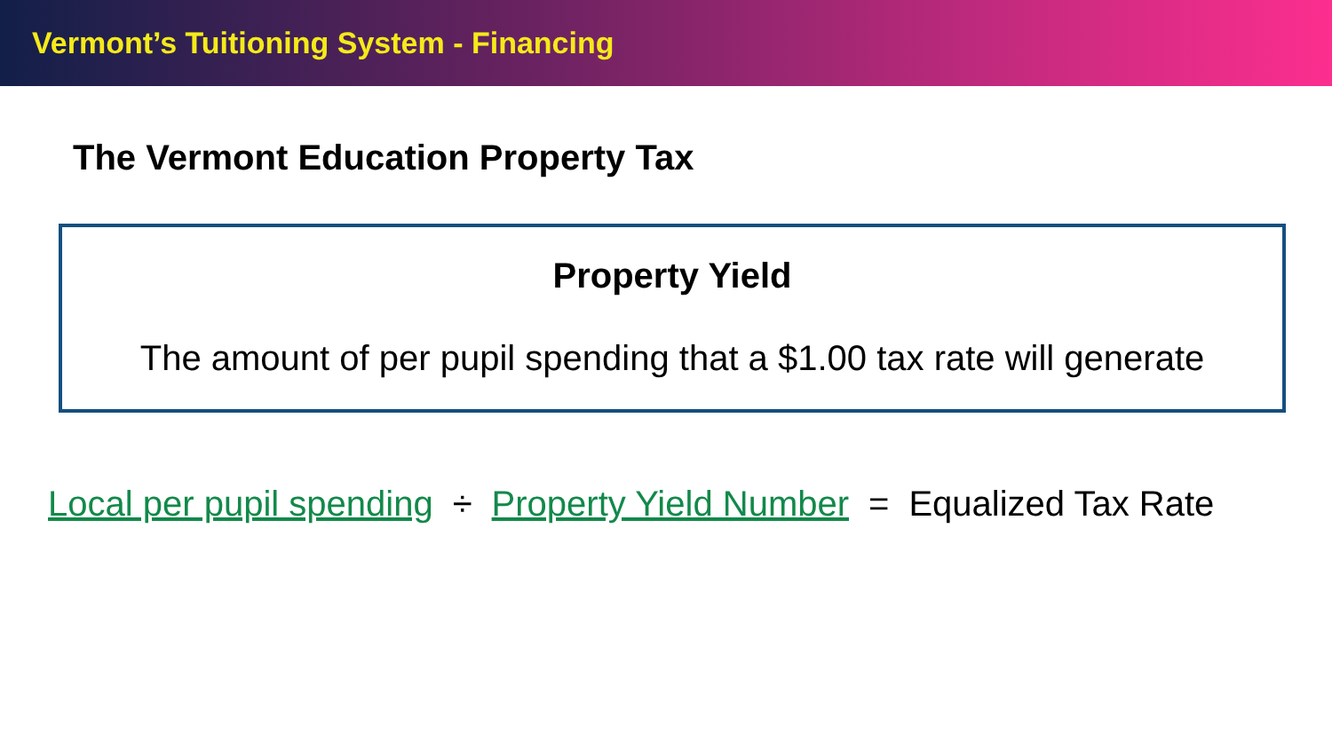Vermont’s Tuitioning System - Financing
The Vermont Education Property Tax
Property Yield
The amount of per pupil spending that a $1.00 tax rate will generate
Local per pupil spending ÷ Property Yield Number = Equalized Tax Rate